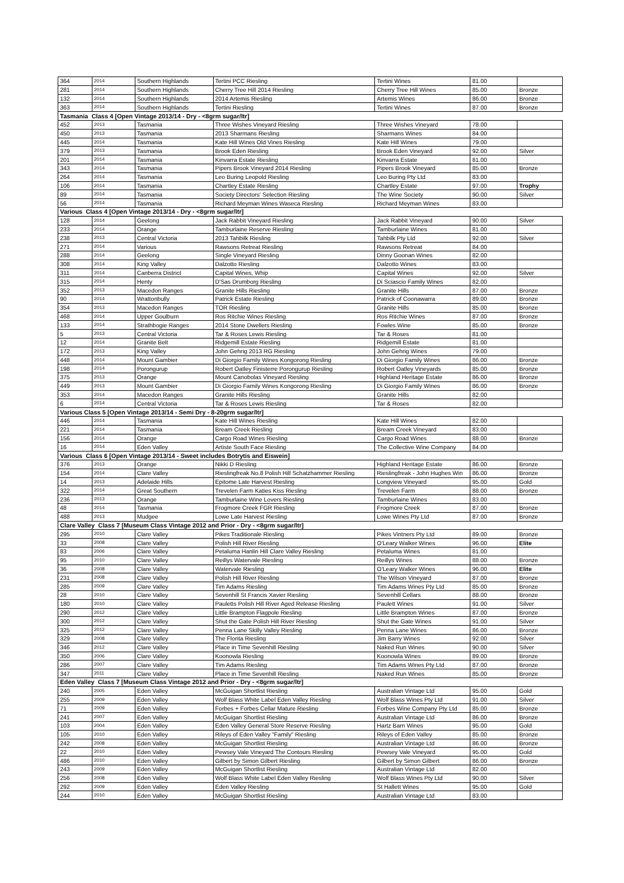| 364 | 2014 | Southern Highlands | Tertini PCC Riesling | Tertini Wines | 81.00 | |
| 281 | 2014 | Southern Highlands | Cherry Tree Hill 2014 Riesling | Cherry Tree Hill Wines | 85.00 | Bronze |
| 132 | 2014 | Southern Highlands | 2014 Artemis Riesling | Artemis Wines | 86.00 | Bronze |
| 363 | 2014 | Southern Highlands | Tertini Riesling | Tertini Wines | 87.00 | Bronze |
| Tasmania Class 4 [Open Vintage 2013/14 - Dry - <8grm sugar/ltr] | | | | | | |
| 452 | 2013 | Tasmania | Three Wishes Vineyard Riesling | Three Wishes Vineyard | 78.00 | |
| 450 | 2013 | Tasmania | 2013 Sharmans Riesling | Sharmans Wines | 84.00 | |
| 445 | 2014 | Tasmania | Kate Hill Wines Old Vines Riesling | Kate Hill Wines | 79.00 | |
| 379 | 2013 | Tasmania | Brook Eden Riesling | Brook Eden Vineyard | 92.00 | Silver |
| 201 | 2014 | Tasmania | Kinvarra Estate Riesling | Kinvarra Estate | 81.00 | |
| 343 | 2014 | Tasmania | Pipers Brook Vineyard 2014 Riesling | Pipers Brook Vineyard | 85.00 | Bronze |
| 264 | 2014 | Tasmania | Leo Buring Leopold Riesling | Leo Buring Pty Ltd | 83.00 | |
| 106 | 2014 | Tasmania | Chartley Estate Riesling | Chartley Estate | 97.00 | Trophy |
| 89 | 2014 | Tasmania | Society Directors' Selection Riesling | The Wine Society | 90.00 | Silver |
| 56 | 2014 | Tasmania | Richard Meyman Wines Waseca Riesling | Richard Meyman Wines | 83.00 | |
| Various Class 4 [Open Vintage 2013/14 - Dry - <8grm sugar/ltr] | | | | | | |
| 128 | 2014 | Geelong | Jack Rabbit Vineyard Riesling | Jack Rabbit Vineyard | 90.00 | Silver |
| 233 | 2014 | Orange | Tamburlaine Reserve Riesling | Tamburlaine Wines | 81.00 | |
| 238 | 2013 | Central Victoria | 2013 Tahbilk Riesling | Tahbilk Pty Ltd | 92.00 | Silver |
| 271 | 2014 | Various | Rawsons Retreat Riesling | Rawsons Retreat | 84.00 | |
| 288 | 2014 | Geelong | Single Vineyard Riesling | Dinny Goonan Wines | 82.00 | |
| 308 | 2014 | King Valley | Dalzotto Riesling | Dalzotto Wines | 83.00 | |
| 311 | 2014 | Canberra District | Capital Wines, Whip | Capital Wines | 92.00 | Silver |
| 315 | 2014 | Henty | D'Sas Drumborg Riesling | Di Sciascio Family Wines | 82.00 | |
| 352 | 2013 | Macedon Ranges | Granite Hills Riesling | Granite Hills | 87.00 | Bronze |
| 90 | 2014 | Wrattonbully | Patrick Estate Riesling | Patrick of Coonawarra | 89.00 | Bronze |
| 354 | 2013 | Macedon Ranges | TOR Riesling | Granite Hills | 85.00 | Bronze |
| 468 | 2014 | Upper Goulburn | Ros Ritchie Wines Riesling | Ros Ritchie Wines | 87.00 | Bronze |
| 133 | 2014 | Strathbogie Ranges | 2014 Stone Dwellers Riesling | Fowles Wine | 85.00 | Bronze |
| 5 | 2013 | Central Victoria | Tar & Roses Lewis Riesling | Tar & Roses | 81.00 | |
| 12 | 2014 | Granite Belt | Ridgemill Estate Riesling | Ridgemill Estate | 81.00 | |
| 172 | 2013 | King Valley | John Gehrig 2013 RG Riesling | John Gehrig Wines | 79.00 | |
| 448 | 2014 | Mount Gambier | Di Giorgio Family Wines Kongorong Riesling | Di Giorgio Family Wines | 86.00 | Bronze |
| 198 | 2014 | Porongurup | Robert Oatley Finisterre Porongurup Riesling | Robert Oatley Vineyards | 85.00 | Bronze |
| 375 | 2013 | Orange | Mount Canobolas Vineyard Riesling | Highland Heritage Estate | 86.00 | Bronze |
| 449 | 2013 | Mount Gambier | Di Giorgio Family Wines Kongorong Riesling | Di Giorgio Family Wines | 86.00 | Bronze |
| 353 | 2014 | Macedon Ranges | Granite Hills Riesling | Granite Hills | 82.00 | |
| 6 | 2014 | Central Victoria | Tar & Roses Lewis Riesling | Tar & Roses | 82.00 | |
| Various Class 5 [Open Vintage 2013/14 - Semi Dry - 8-20grm sugar/ltr] | | | | | | |
| 446 | 2014 | Tasmania | Kate Hill Wines Riesling | Kate Hill Wines | 82.00 | |
| 221 | 2014 | Tasmania | Bream Creek Riesling | Bream Creek Vineyard | 83.00 | |
| 156 | 2014 | Orange | Cargo Road Wines Riesling | Cargo Road Wines | 88.00 | Bronze |
| 16 | 2014 | Eden Valley | Artiste South Face Riesling | The Collective Wine Company | 84.00 | |
| Various Class 6 [Open Vintage 2013/14 - Sweet includes Botrytis and Eiswein] | | | | | | |
| 376 | 2013 | Orange | Nikki D Riesling | Highland Heritage Estate | 86.00 | Bronze |
| 154 | 2014 | Clare Valley | Rieslingfreak No.8 Polish Hill Schatzhammer Riesling | Rieslingfreak - John Hughes Win | 86.00 | Bronze |
| 14 | 2013 | Adelaide Hills | Epitome Late Harvest Riesling | Longview Vineyard | 95.00 | Gold |
| 322 | 2014 | Great Southern | Trevelen Farm Katies Kiss Riesling | Trevelen Farm | 88.00 | Bronze |
| 236 | 2013 | Orange | Tamburlaine Wine Lovers Riesling | Tamburlaine Wines | 83.00 | |
| 48 | 2014 | Tasmania | Frogmore Creek FGR Riesling | Frogmore Creek | 87.00 | Bronze |
| 488 | 2013 | Mudgee | Lowe Late Harvest Riesling | Lowe Wines Pty Ltd | 87.00 | Bronze |
| Clare Valley Class 7 [Museum Class Vintage 2012 and Prior - Dry - <8grm sugar/ltr] | | | | | | |
| 295 | 2010 | Clare Valley | Pikes Traditionale Riesling | Pikes Vintners Pty Ltd | 89.00 | Bronze |
| 33 | 2008 | Clare Valley | Polish Hill River Riesling | O'Leary Walker Wines | 96.00 | Elite |
| 83 | 2006 | Clare Valley | Petaluma Hanlin Hill Clare Valley Riesling | Petaluma Wines | 81.00 | |
| 95 | 2010 | Clare Valley | Reillys Watervale Riesling | Reillys Wines | 88.00 | Bronze |
| 36 | 2008 | Clare Valley | Watervale Riesling | O'Leary Walker Wines | 96.00 | Elite |
| 231 | 2008 | Clare Valley | Polish Hill River Riesling | The Wilson Vineyard | 87.00 | Bronze |
| 285 | 2009 | Clare Valley | Tim Adams Riesling | Tim Adams Wines Pty Ltd | 85.00 | Bronze |
| 28 | 2010 | Clare Valley | Sevenhill St Francis Xavier Riesling | Sevenhill Cellars | 88.00 | Bronze |
| 180 | 2010 | Clare Valley | Pauletts Polish Hill River Aged Release Riesling | Paulett Wines | 91.00 | Silver |
| 290 | 2012 | Clare Valley | Little Brampton Flagpole Riesling | Little Brampton Wines | 87.00 | Bronze |
| 300 | 2012 | Clare Valley | Shut the Gate Polish Hill River Riesling | Shut the Gate Wines | 91.00 | Silver |
| 325 | 2012 | Clare Valley | Penna Lane Skilly Valley Riesling | Penna Lane Wines | 86.00 | Bronze |
| 329 | 2008 | Clare Valley | The Florita Riesling | Jim Barry Wines | 92.00 | Silver |
| 346 | 2012 | Clare Valley | Place in Time Sevenhill Riesling | Naked Run Wines | 90.00 | Silver |
| 350 | 2006 | Clare Valley | Koonowla Riesling | Koonowla Wines | 89.00 | Bronze |
| 286 | 2007 | Clare Valley | Tim Adams Riesling | Tim Adams Wines Pty Ltd | 87.00 | Bronze |
| 347 | 2011 | Clare Valley | Place in Time Sevenhill Riesling | Naked Run Wines | 85.00 | Bronze |
| Eden Valley Class 7 [Museum Class Vintage 2012 and Prior - Dry - <8grm sugar/ltr] | | | | | | |
| 240 | 2005 | Eden Valley | McGuigan Shortlist Riesling | Australian Vintage Ltd | 95.00 | Gold |
| 255 | 2009 | Eden Valley | Wolf Blass White Label Eden Valley Riesling | Wolf Blass Wines Pty Ltd | 91.00 | Silver |
| 71 | 2009 | Eden Valley | Forbes + Forbes Cellar Mature Riesling | Forbes Wine Company Pty Ltd | 85.00 | Bronze |
| 241 | 2007 | Eden Valley | McGuigan Shortlist Riesling | Australian Vintage Ltd | 86.00 | Bronze |
| 103 | 2004 | Eden Valley | Eden Valley General Store Reserve Riesling | Hartz Barn Wines | 95.00 | Gold |
| 105 | 2010 | Eden Valley | Rileys of Eden Valley "Family" Riesling | Rileys of Eden Valley | 85.00 | Bronze |
| 242 | 2008 | Eden Valley | McGuigan Shortlist Riesling | Australian Vintage Ltd | 86.00 | Bronze |
| 22 | 2010 | Eden Valley | Pewsey Vale Vineyard The Contours Riesling | Pewsey Vale Vineyard | 95.00 | Gold |
| 486 | 2010 | Eden Valley | Gilbert by Simon Gilbert Riesling | Gilbert by Simon Gilbert | 86.00 | Bronze |
| 243 | 2009 | Eden Valley | McGuigan Shortlist Riesling | Australian Vintage Ltd | 82.00 | |
| 256 | 2008 | Eden Valley | Wolf Blass White Label Eden Valley Riesling | Wolf Blass Wines Pty Ltd | 90.00 | Silver |
| 292 | 2009 | Eden Valley | Eden Valley Riesling | St Hallett Wines | 95.00 | Gold |
| 244 | 2010 | Eden Valley | McGuigan Shortlist Riesling | Australian Vintage Ltd | 83.00 | |